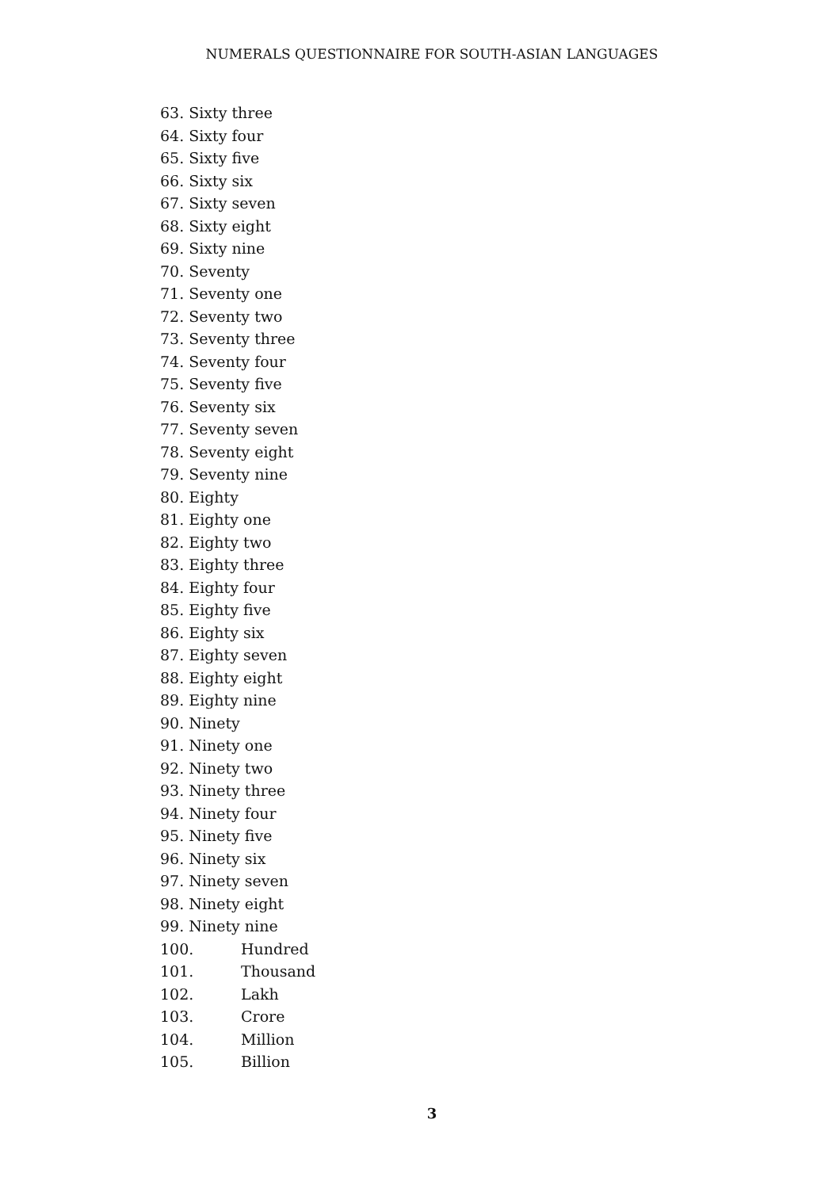NUMERALS QUESTIONNAIRE FOR SOUTH-ASIAN LANGUAGES
63. Sixty three
64. Sixty four
65. Sixty five
66. Sixty six
67. Sixty seven
68. Sixty eight
69. Sixty nine
70. Seventy
71. Seventy one
72. Seventy two
73. Seventy three
74. Seventy four
75. Seventy five
76. Seventy six
77. Seventy seven
78. Seventy eight
79. Seventy nine
80. Eighty
81. Eighty one
82. Eighty two
83. Eighty three
84. Eighty four
85. Eighty five
86. Eighty six
87. Eighty seven
88. Eighty eight
89. Eighty nine
90. Ninety
91. Ninety one
92. Ninety two
93. Ninety three
94. Ninety four
95. Ninety five
96. Ninety six
97. Ninety seven
98. Ninety eight
99. Ninety nine
100. Hundred
101. Thousand
102. Lakh
103. Crore
104. Million
105. Billion
3